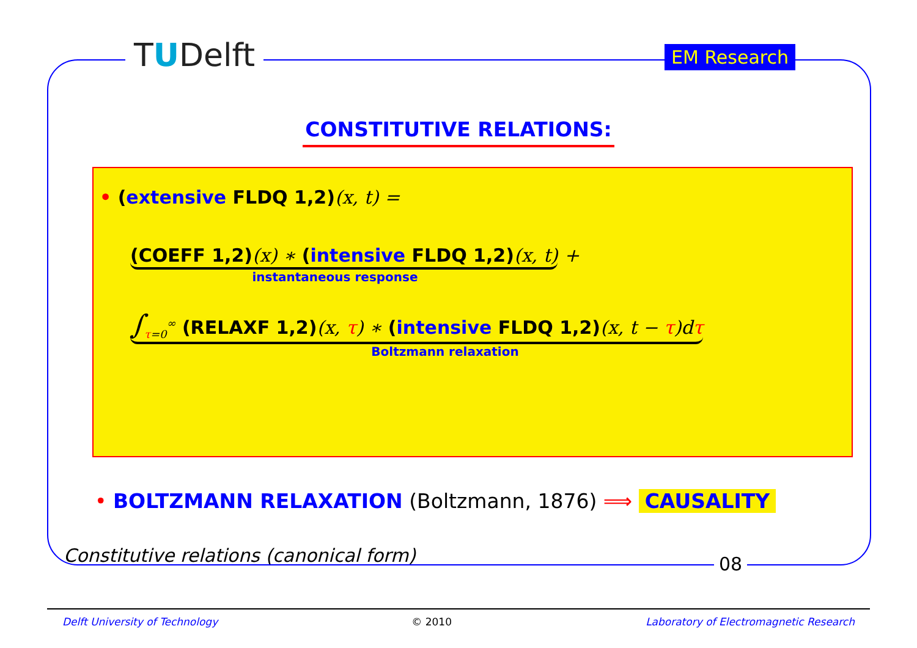TUDelft EM Research
CONSTITUTIVE RELATIONS:
• (extensive FLDQ 1,2)(x, t) =
(COEFF 1,2)(x) ∗ (intensive FLDQ 1,2)(x, t) +
instantaneous response
∫<sub>τ=0</sub><sup>∞</sup> (RELAXF 1,2)(x, τ) ∗ (intensive FLDQ 1,2)(x, t − τ)dτ
Boltzmann relaxation
• BOLTZMANN RELAXATION (Boltzmann, 1876) ⟹ CAUSALITY
08
Constitutive relations (canonical form)
Delft University of Technology © 2010 Laboratory of Electromagnetic Research